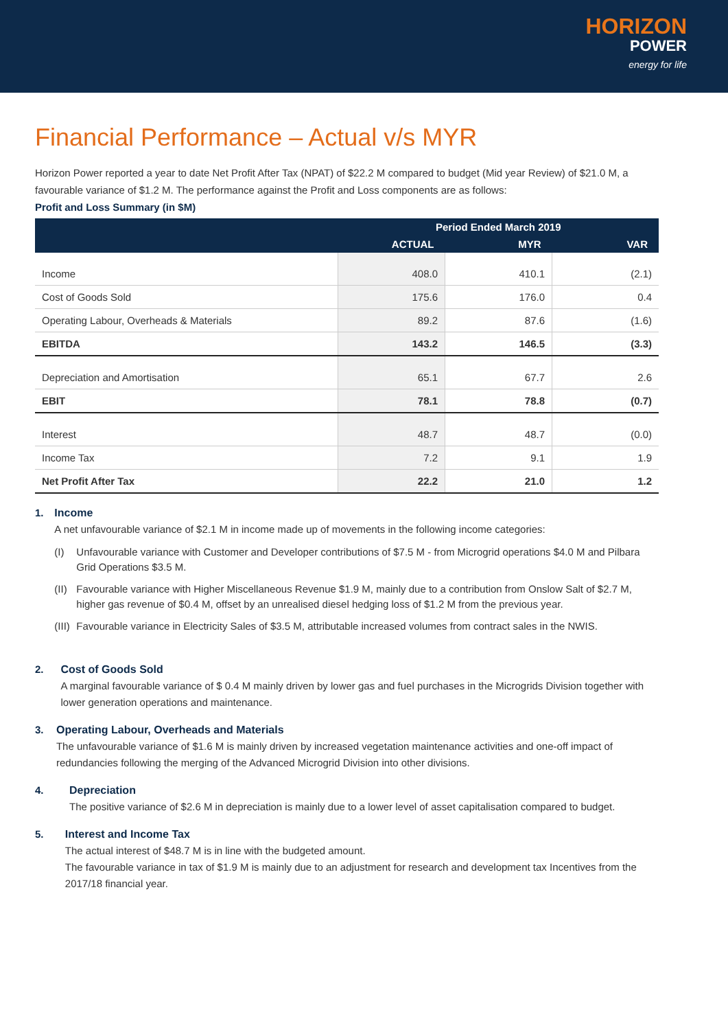HORIZON
POWER
energy for life
Financial Performance – Actual v/s MYR
Horizon Power reported a year to date Net Profit After Tax (NPAT) of $22.2 M compared to budget (Mid year Review) of $21.0 M, a favourable variance of $1.2 M. The performance against the Profit and Loss components are as follows:
Profit and Loss Summary (in $M)
| | Period Ended March 2019 | | |
| --- | --- | --- | --- |
| | ACTUAL | MYR | VAR |
| Income | 408.0 | 410.1 | (2.1) |
| Cost of Goods Sold | 175.6 | 176.0 | 0.4 |
| Operating Labour, Overheads & Materials | 89.2 | 87.6 | (1.6) |
| EBITDA | 143.2 | 146.5 | (3.3) |
| Depreciation and Amortisation | 65.1 | 67.7 | 2.6 |
| EBIT | 78.1 | 78.8 | (0.7) |
| Interest | 48.7 | 48.7 | (0.0) |
| Income Tax | 7.2 | 9.1 | 1.9 |
| Net Profit After Tax | 22.2 | 21.0 | 1.2 |
1. Income
A net unfavourable variance of $2.1 M in income made up of movements in the following income categories:
(I) Unfavourable variance with Customer and Developer contributions of $7.5 M - from Microgrid operations $4.0 M and Pilbara Grid Operations $3.5 M.
(II)
Favourable variance with Higher Miscellaneous Revenue $1.9 M, mainly due to a contribution from Onslow Salt of $2.7 M, higher gas revenue of $0.4 M, offset by an unrealised diesel hedging loss of $1.2 M from the previous year.
(III)
Favourable variance in Electricity Sales of $3.5 M, attributable increased volumes from contract sales in the NWIS.
2. Cost of Goods Sold
A marginal favourable variance of $ 0.4 M mainly driven by lower gas and fuel purchases in the Microgrids Division together with lower generation operations and maintenance.
3. Operating Labour, Overheads and Materials
The unfavourable variance of $1.6 M is mainly driven by increased vegetation maintenance activities and one-off impact of redundancies following the merging of the Advanced Microgrid Division into other divisions.
4. Depreciation
The positive variance of $2.6 M in depreciation is mainly due to a lower level of asset capitalisation compared to budget.
5. Interest and Income Tax
The actual interest of $48.7 M is in line with the budgeted amount.
The favourable variance in tax of $1.9 M is mainly due to an adjustment for research and development tax Incentives from the 2017/18 financial year.